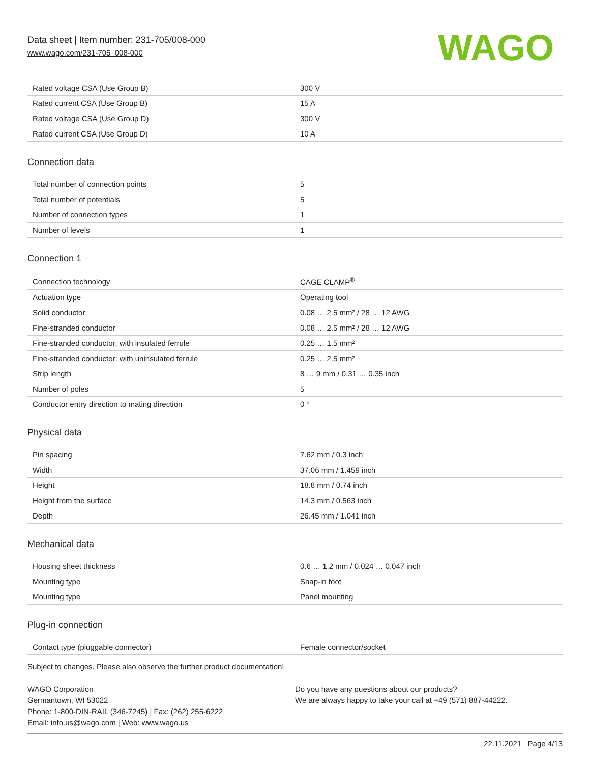Data sheet | Item number: 231-705/008-000
www.wago.com/231-705_008-000
WAGO
| Rated voltage CSA (Use Group B) | 300 V |
| Rated current CSA (Use Group B) | 15 A |
| Rated voltage CSA (Use Group D) | 300 V |
| Rated current CSA (Use Group D) | 10 A |
Connection data
| Total number of connection points | 5 |
| Total number of potentials | 5 |
| Number of connection types | 1 |
| Number of levels | 1 |
Connection 1
| Connection technology | CAGE CLAMP<sup>®</sup> |
| Actuation type | Operating tool |
| Solid conductor | 0.08 … 2.5 mm² / 28 … 12 AWG |
| Fine-stranded conductor | 0.08 … 2.5 mm² / 28 … 12 AWG |
| Fine-stranded conductor; with insulated ferrule | 0.25 … 1.5 mm² |
| Fine-stranded conductor; with uninsulated ferrule | 0.25 … 2.5 mm² |
| Strip length | 8 … 9 mm / 0.31 … 0.35 inch |
| Number of poles | 5 |
| Conductor entry direction to mating direction | 0 ° |
Physical data
| Pin spacing | 7.62 mm / 0.3 inch |
| Width | 37.06 mm / 1.459 inch |
| Height | 18.8 mm / 0.74 inch |
| Height from the surface | 14.3 mm / 0.563 inch |
| Depth | 26.45 mm / 1.041 inch |
Mechanical data
| Housing sheet thickness | 0.6 … 1.2 mm / 0.024 … 0.047 inch |
| Mounting type | Snap-in foot |
| Mounting type | Panel mounting |
Plug-in connection
| Contact type (pluggable connector) | Female connector/socket |
Subject to changes. Please also observe the further product documentation!
WAGO Corporation
Germantown, WI 53022
Phone: 1-800-DIN-RAIL (346-7245) | Fax: (262) 255-6222
Email: info.us@wago.com | Web: www.wago.us
Do you have any questions about our products?
We are always happy to take your call at +49 (571) 887-44222.
22.11.2021 Page 4/13